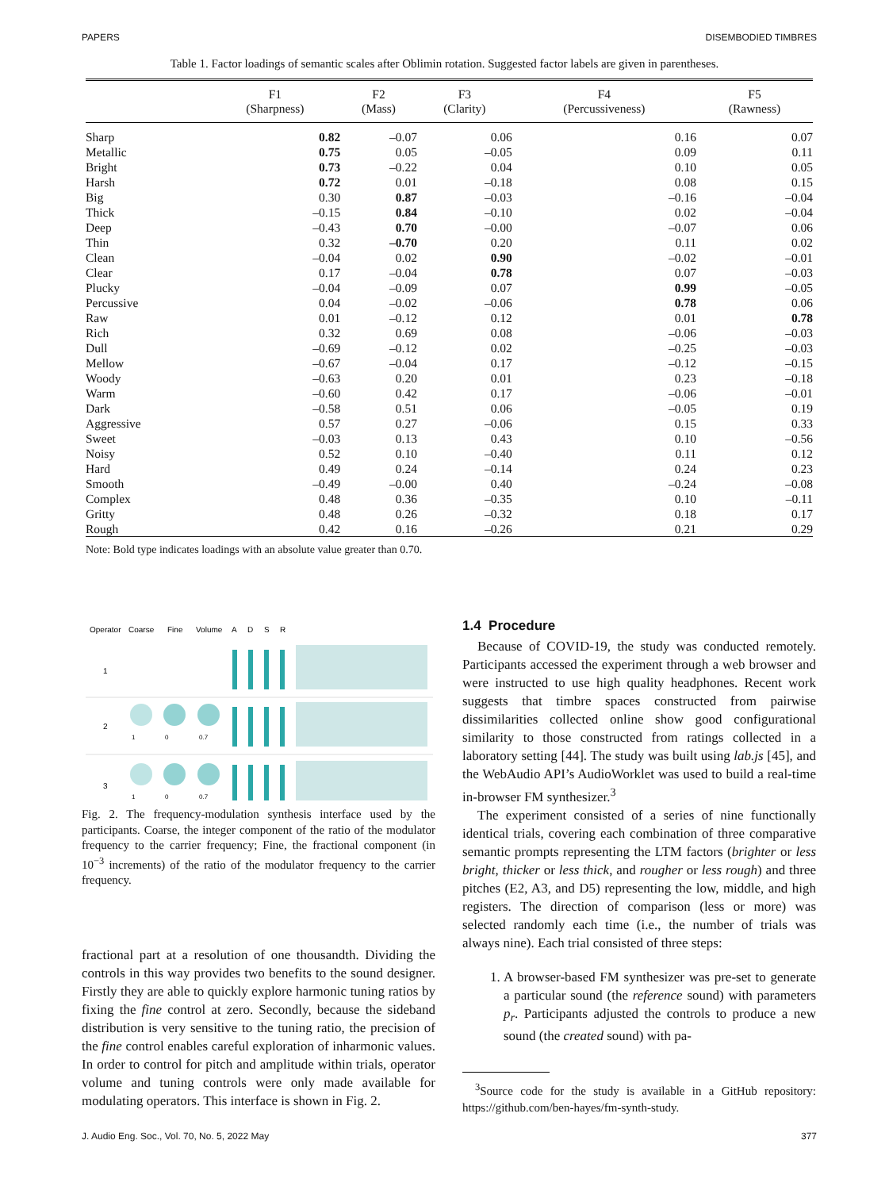PAPERS DISEMBODIED TIMBRES
Table 1. Factor loadings of semantic scales after Oblimin rotation. Suggested factor labels are given in parentheses.
| | F1 (Sharpness) | F2 (Mass) | F3 (Clarity) | F4 (Percussiveness) | F5 (Rawness) |
| --- | --- | --- | --- | --- | --- |
| Sharp | 0.82 | –0.07 | 0.06 | 0.16 | 0.07 |
| Metallic | 0.75 | 0.05 | –0.05 | 0.09 | 0.11 |
| Bright | 0.73 | –0.22 | 0.04 | 0.10 | 0.05 |
| Harsh | 0.72 | 0.01 | –0.18 | 0.08 | 0.15 |
| Big | 0.30 | 0.87 | –0.03 | –0.16 | –0.04 |
| Thick | –0.15 | 0.84 | –0.10 | 0.02 | –0.04 |
| Deep | –0.43 | 0.70 | –0.00 | –0.07 | 0.06 |
| Thin | 0.32 | –0.70 | 0.20 | 0.11 | 0.02 |
| Clean | –0.04 | 0.02 | 0.90 | –0.02 | –0.01 |
| Clear | 0.17 | –0.04 | 0.78 | 0.07 | –0.03 |
| Plucky | –0.04 | –0.09 | 0.07 | 0.99 | –0.05 |
| Percussive | 0.04 | –0.02 | –0.06 | 0.78 | 0.06 |
| Raw | 0.01 | –0.12 | 0.12 | 0.01 | 0.78 |
| Rich | 0.32 | 0.69 | 0.08 | –0.06 | –0.03 |
| Dull | –0.69 | –0.12 | 0.02 | –0.25 | –0.03 |
| Mellow | –0.67 | –0.04 | 0.17 | –0.12 | –0.15 |
| Woody | –0.63 | 0.20 | 0.01 | 0.23 | –0.18 |
| Warm | –0.60 | 0.42 | 0.17 | –0.06 | –0.01 |
| Dark | –0.58 | 0.51 | 0.06 | –0.05 | 0.19 |
| Aggressive | 0.57 | 0.27 | –0.06 | 0.15 | 0.33 |
| Sweet | –0.03 | 0.13 | 0.43 | 0.10 | –0.56 |
| Noisy | 0.52 | 0.10 | –0.40 | 0.11 | 0.12 |
| Hard | 0.49 | 0.24 | –0.14 | 0.24 | 0.23 |
| Smooth | –0.49 | –0.00 | 0.40 | –0.24 | –0.08 |
| Complex | 0.48 | 0.36 | –0.35 | 0.10 | –0.11 |
| Gritty | 0.48 | 0.26 | –0.32 | 0.18 | 0.17 |
| Rough | 0.42 | 0.16 | –0.26 | 0.21 | 0.29 |
Note: Bold type indicates loadings with an absolute value greater than 0.70.
Operator
Coarse
Fine
Volume
A
D
S
R
1
2
3
1
0
0.7
1
0
0.7
Fig. 2. The frequency-modulation synthesis interface used by the participants. Coarse, the integer component of the ratio of the modulator frequency to the carrier frequency; Fine, the fractional component (in 10<sup>−3</sup> increments) of the ratio of the modulator frequency to the carrier frequency.
fractional part at a resolution of one thousandth. Dividing the controls in this way provides two benefits to the sound designer. Firstly they are able to quickly explore harmonic tuning ratios by fixing the fine control at zero. Secondly, because the sideband distribution is very sensitive to the tuning ratio, the precision of the fine control enables careful exploration of inharmonic values. In order to control for pitch and amplitude within trials, operator volume and tuning controls were only made available for modulating operators. This interface is shown in Fig. 2.
1.4 Procedure
Because of COVID-19, the study was conducted remotely. Participants accessed the experiment through a web browser and were instructed to use high quality headphones. Recent work suggests that timbre spaces constructed from pairwise dissimilarities collected online show good configurational similarity to those constructed from ratings collected in a laboratory setting [44]. The study was built using lab.js [45], and the WebAudio API’s AudioWorklet was used to build a real-time in-browser FM synthesizer.<sup>3</sup>
The experiment consisted of a series of nine functionally identical trials, covering each combination of three comparative semantic prompts representing the LTM factors (brighter or less bright, thicker or less thick, and rougher or less rough) and three pitches (E2, A3, and D5) representing the low, middle, and high registers. The direction of comparison (less or more) was selected randomly each time (i.e., the number of trials was always nine). Each trial consisted of three steps:
1. A browser-based FM synthesizer was pre-set to generate a particular sound (the reference sound) with parameters p<sub>r</sub>. Participants adjusted the controls to produce a new sound (the created sound) with pa-
<sup>3</sup> Source code for the study is available in a GitHub repository: https://github.com/ben-hayes/fm-synth-study.
J. Audio Eng. Soc., Vol. 70, No. 5, 2022 May 377